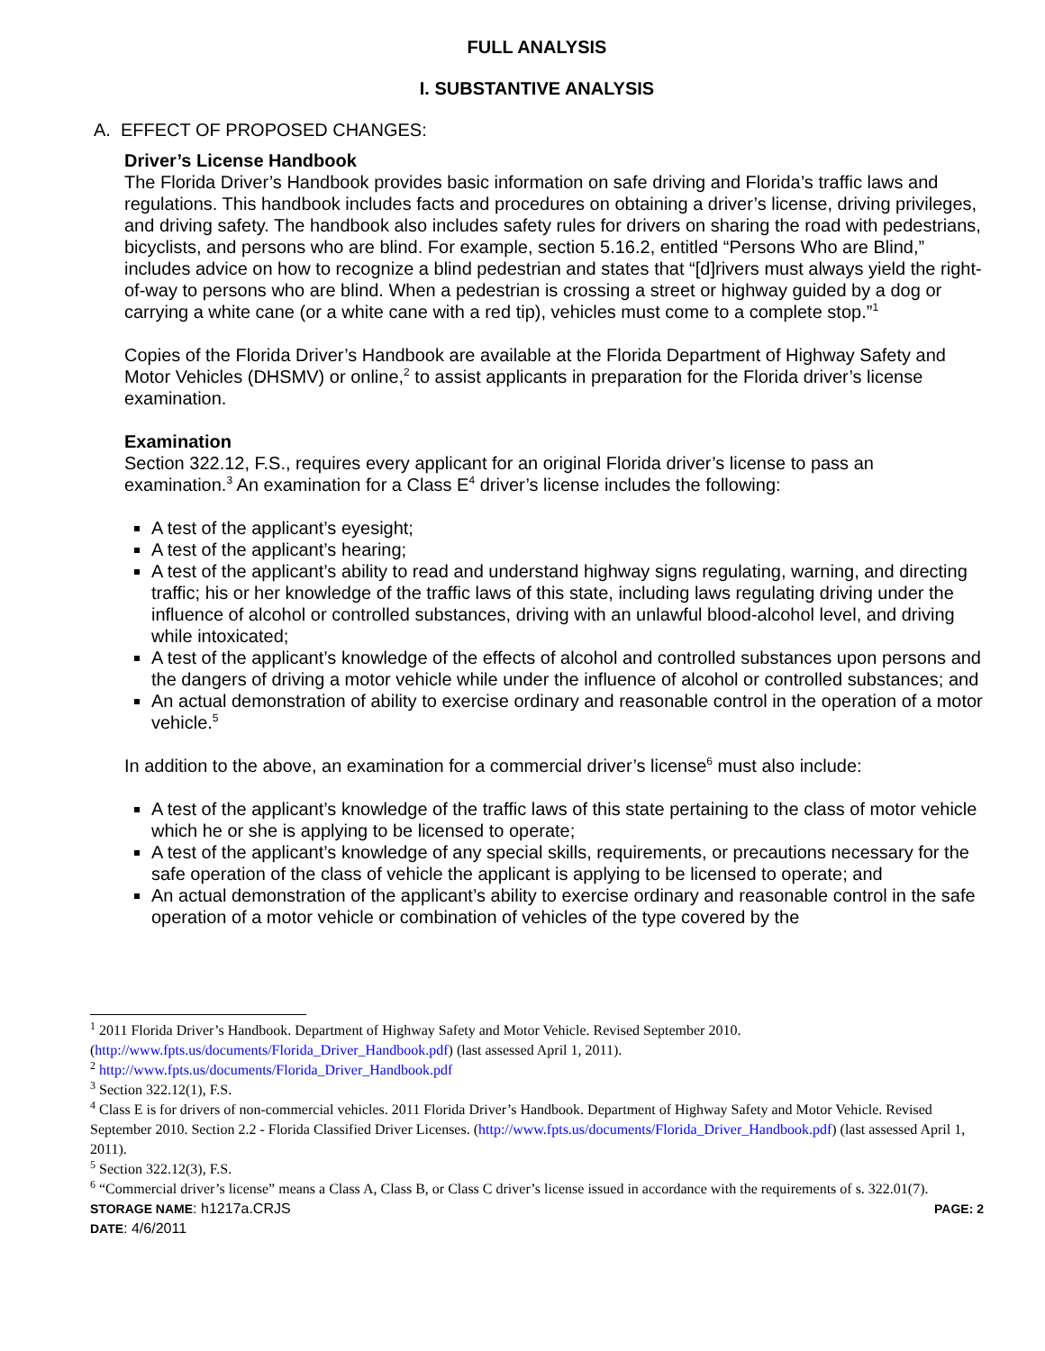FULL ANALYSIS
I. SUBSTANTIVE ANALYSIS
A. EFFECT OF PROPOSED CHANGES:
Driver’s License Handbook
The Florida Driver’s Handbook provides basic information on safe driving and Florida’s traffic laws and regulations. This handbook includes facts and procedures on obtaining a driver’s license, driving privileges, and driving safety. The handbook also includes safety rules for drivers on sharing the road with pedestrians, bicyclists, and persons who are blind. For example, section 5.16.2, entitled “Persons Who are Blind,” includes advice on how to recognize a blind pedestrian and states that “[d]rivers must always yield the right-of-way to persons who are blind. When a pedestrian is crossing a street or highway guided by a dog or carrying a white cane (or a white cane with a red tip), vehicles must come to a complete stop.”<sup>1</sup>
Copies of the Florida Driver’s Handbook are available at the Florida Department of Highway Safety and Motor Vehicles (DHSMV) or online,<sup>2</sup> to assist applicants in preparation for the Florida driver’s license examination.
Examination
Section 322.12, F.S., requires every applicant for an original Florida driver’s license to pass an examination.<sup>3</sup> An examination for a Class E<sup>4</sup> driver’s license includes the following:
A test of the applicant’s eyesight;
A test of the applicant’s hearing;
A test of the applicant’s ability to read and understand highway signs regulating, warning, and directing traffic; his or her knowledge of the traffic laws of this state, including laws regulating driving under the influence of alcohol or controlled substances, driving with an unlawful blood-alcohol level, and driving while intoxicated;
A test of the applicant’s knowledge of the effects of alcohol and controlled substances upon persons and the dangers of driving a motor vehicle while under the influence of alcohol or controlled substances; and
An actual demonstration of ability to exercise ordinary and reasonable control in the operation of a motor vehicle.<sup>5</sup>
In addition to the above, an examination for a commercial driver’s license<sup>6</sup> must also include:
A test of the applicant’s knowledge of the traffic laws of this state pertaining to the class of motor vehicle which he or she is applying to be licensed to operate;
A test of the applicant’s knowledge of any special skills, requirements, or precautions necessary for the safe operation of the class of vehicle the applicant is applying to be licensed to operate; and
An actual demonstration of the applicant’s ability to exercise ordinary and reasonable control in the safe operation of a motor vehicle or combination of vehicles of the type covered by the
<sup>1</sup> 2011 Florida Driver’s Handbook. Department of Highway Safety and Motor Vehicle. Revised September 2010. (http://www.fpts.us/documents/Florida_Driver_Handbook.pdf) (last assessed April 1, 2011).
<sup>2</sup> http://www.fpts.us/documents/Florida_Driver_Handbook.pdf
<sup>3</sup> Section 322.12(1), F.S.
<sup>4</sup> Class E is for drivers of non-commercial vehicles. 2011 Florida Driver’s Handbook. Department of Highway Safety and Motor Vehicle. Revised September 2010. Section 2.2 - Florida Classified Driver Licenses. (http://www.fpts.us/documents/Florida_Driver_Handbook.pdf) (last assessed April 1, 2011).
<sup>5</sup> Section 322.12(3), F.S.
<sup>6</sup> “Commercial driver’s license” means a Class A, Class B, or Class C driver’s license issued in accordance with the requirements of s. 322.01(7).
STORAGE NAME: h1217a.CRJS PAGE: 2
DATE: 4/6/2011